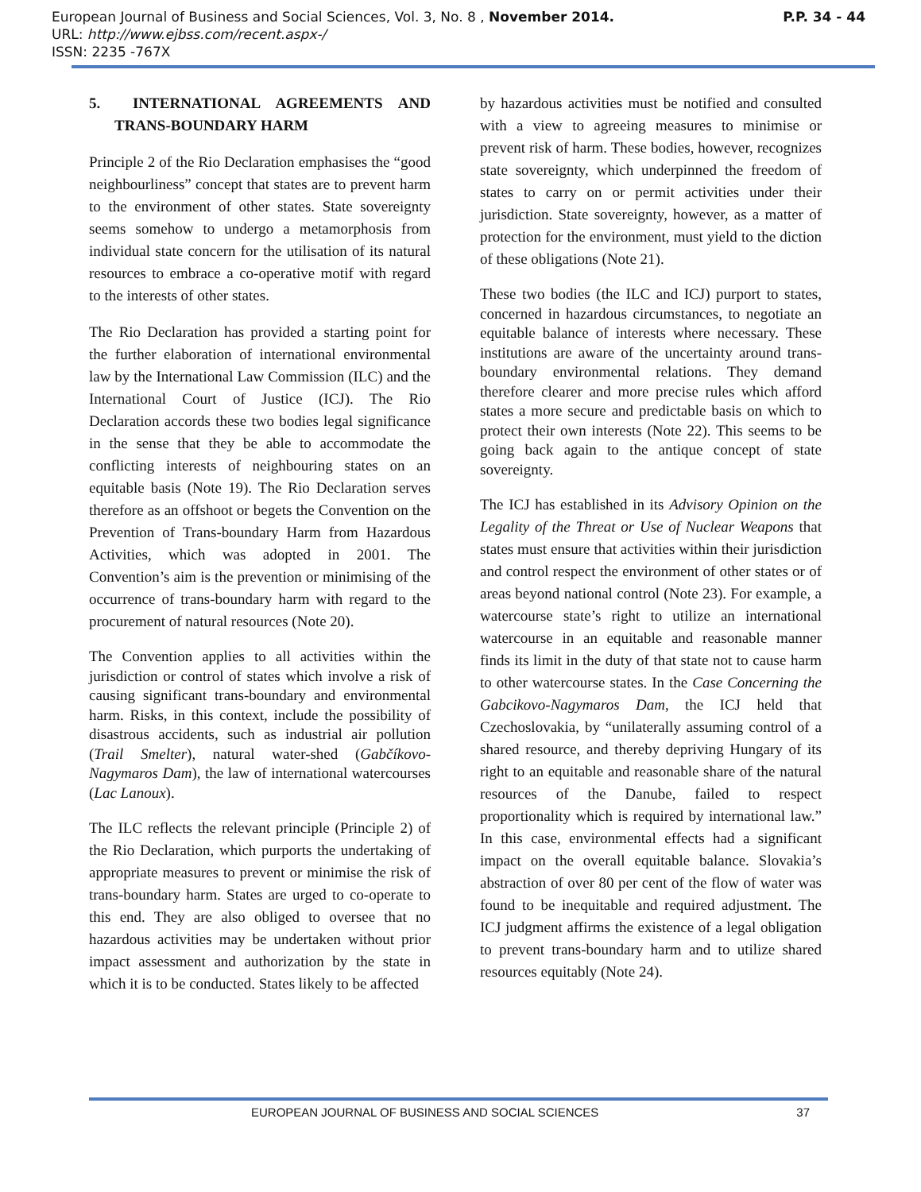European Journal of Business and Social Sciences, Vol. 3, No. 8 , November 2014. P.P. 34 - 44
URL: http://www.ejbss.com/recent.aspx-/
ISSN: 2235 -767X
5. INTERNATIONAL AGREEMENTS AND TRANS-BOUNDARY HARM
Principle 2 of the Rio Declaration emphasises the “good neighbourliness” concept that states are to prevent harm to the environment of other states. State sovereignty seems somehow to undergo a metamorphosis from individual state concern for the utilisation of its natural resources to embrace a co-operative motif with regard to the interests of other states.
The Rio Declaration has provided a starting point for the further elaboration of international environmental law by the International Law Commission (ILC) and the International Court of Justice (ICJ). The Rio Declaration accords these two bodies legal significance in the sense that they be able to accommodate the conflicting interests of neighbouring states on an equitable basis (Note 19). The Rio Declaration serves therefore as an offshoot or begets the Convention on the Prevention of Trans-boundary Harm from Hazardous Activities, which was adopted in 2001. The Convention’s aim is the prevention or minimising of the occurrence of trans-boundary harm with regard to the procurement of natural resources (Note 20).
The Convention applies to all activities within the jurisdiction or control of states which involve a risk of causing significant trans-boundary and environmental harm. Risks, in this context, include the possibility of disastrous accidents, such as industrial air pollution (Trail Smelter), natural water-shed (Gabčíkovo-Nagymaros Dam), the law of international watercourses (Lac Lanoux).
The ILC reflects the relevant principle (Principle 2) of the Rio Declaration, which purports the undertaking of appropriate measures to prevent or minimise the risk of trans-boundary harm. States are urged to co-operate to this end. They are also obliged to oversee that no hazardous activities may be undertaken without prior impact assessment and authorization by the state in which it is to be conducted. States likely to be affected
by hazardous activities must be notified and consulted with a view to agreeing measures to minimise or prevent risk of harm. These bodies, however, recognizes state sovereignty, which underpinned the freedom of states to carry on or permit activities under their jurisdiction. State sovereignty, however, as a matter of protection for the environment, must yield to the diction of these obligations (Note 21).
These two bodies (the ILC and ICJ) purport to states, concerned in hazardous circumstances, to negotiate an equitable balance of interests where necessary. These institutions are aware of the uncertainty around trans-boundary environmental relations. They demand therefore clearer and more precise rules which afford states a more secure and predictable basis on which to protect their own interests (Note 22). This seems to be going back again to the antique concept of state sovereignty.
The ICJ has established in its Advisory Opinion on the Legality of the Threat or Use of Nuclear Weapons that states must ensure that activities within their jurisdiction and control respect the environment of other states or of areas beyond national control (Note 23). For example, a watercourse state’s right to utilize an international watercourse in an equitable and reasonable manner finds its limit in the duty of that state not to cause harm to other watercourse states. In the Case Concerning the Gabcikovo-Nagymaros Dam, the ICJ held that Czechoslovakia, by “unilaterally assuming control of a shared resource, and thereby depriving Hungary of its right to an equitable and reasonable share of the natural resources of the Danube, failed to respect proportionality which is required by international law.” In this case, environmental effects had a significant impact on the overall equitable balance. Slovakia’s abstraction of over 80 per cent of the flow of water was found to be inequitable and required adjustment. The ICJ judgment affirms the existence of a legal obligation to prevent trans-boundary harm and to utilize shared resources equitably (Note 24).
EUROPEAN JOURNAL OF BUSINESS AND SOCIAL SCIENCES 37